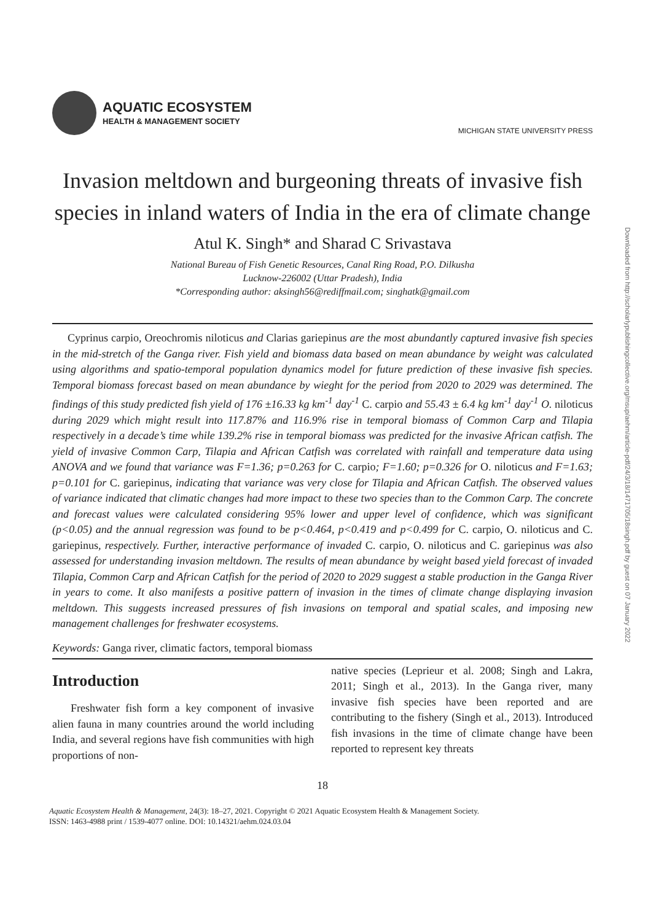Downloaded from http://scholarlypublishingcollective.org/msup/aehm/article-pdf/24/3/18/1471705/18singh.pdf by guest on 07 January 2022
AQUATIC ECOSYSTEM
HEALTH & MANAGEMENT SOCIETY
MICHIGAN STATE UNIVERSITY PRESS
Invasion meltdown and burgeoning threats of invasive fish species in inland waters of India in the era of climate change
Atul K. Singh* and Sharad C Srivastava
National Bureau of Fish Genetic Resources, Canal Ring Road, P.O. Dilkusha
Lucknow-226002 (Uttar Pradesh), India
*Corresponding author: aksingh56@rediffmail.com; singhatk@gmail.com
Cyprinus carpio, Oreochromis niloticus and Clarias gariepinus are the most abundantly captured invasive fish species in the mid-stretch of the Ganga river. Fish yield and biomass data based on mean abundance by weight was calculated using algorithms and spatio-temporal population dynamics model for future prediction of these invasive fish species. Temporal biomass forecast based on mean abundance by wieght for the period from 2020 to 2029 was determined. The findings of this study predicted fish yield of 176 ±16.33 kg km<sup>-1</sup> day<sup>-1</sup> C. carpio and 55.43 ± 6.4 kg km<sup>-1</sup> day<sup>-1</sup> O. niloticus during 2029 which might result into 117.87% and 116.9% rise in temporal biomass of Common Carp and Tilapia respectively in a decade’s time while 139.2% rise in temporal biomass was predicted for the invasive African catfish. The yield of invasive Common Carp, Tilapia and African Catfish was correlated with rainfall and temperature data using ANOVA and we found that variance was F=1.36; p=0.263 for C. carpio; F=1.60; p=0.326 for O. niloticus and F=1.63; p=0.101 for C. gariepinus, indicating that variance was very close for Tilapia and African Catfish. The observed values of variance indicated that climatic changes had more impact to these two species than to the Common Carp. The concrete and forecast values were calculated considering 95% lower and upper level of confidence, which was significant (p<0.05) and the annual regression was found to be p<0.464, p<0.419 and p<0.499 for C. carpio, O. niloticus and C. gariepinus, respectively. Further, interactive performance of invaded C. carpio, O. niloticus and C. gariepinus was also assessed for understanding invasion meltdown. The results of mean abundance by weight based yield forecast of invaded Tilapia, Common Carp and African Catfish for the period of 2020 to 2029 suggest a stable production in the Ganga River in years to come. It also manifests a positive pattern of invasion in the times of climate change displaying invasion meltdown. This suggests increased pressures of fish invasions on temporal and spatial scales, and imposing new management challenges for freshwater ecosystems.
Keywords: Ganga river, climatic factors, temporal biomass
Introduction
Freshwater fish form a key component of invasive alien fauna in many countries around the world including India, and several regions have fish communities with high proportions of non-
native species (Leprieur et al. 2008; Singh and Lakra, 2011; Singh et al., 2013). In the Ganga river, many invasive fish species have been reported and are contributing to the fishery (Singh et al., 2013). Introduced fish invasions in the time of climate change have been reported to represent key threats
18
Aquatic Ecosystem Health & Management, 24(3): 18–27, 2021. Copyright © 2021 Aquatic Ecosystem Health & Management Society.
ISSN: 1463-4988 print / 1539-4077 online. DOI: 10.14321/aehm.024.03.04